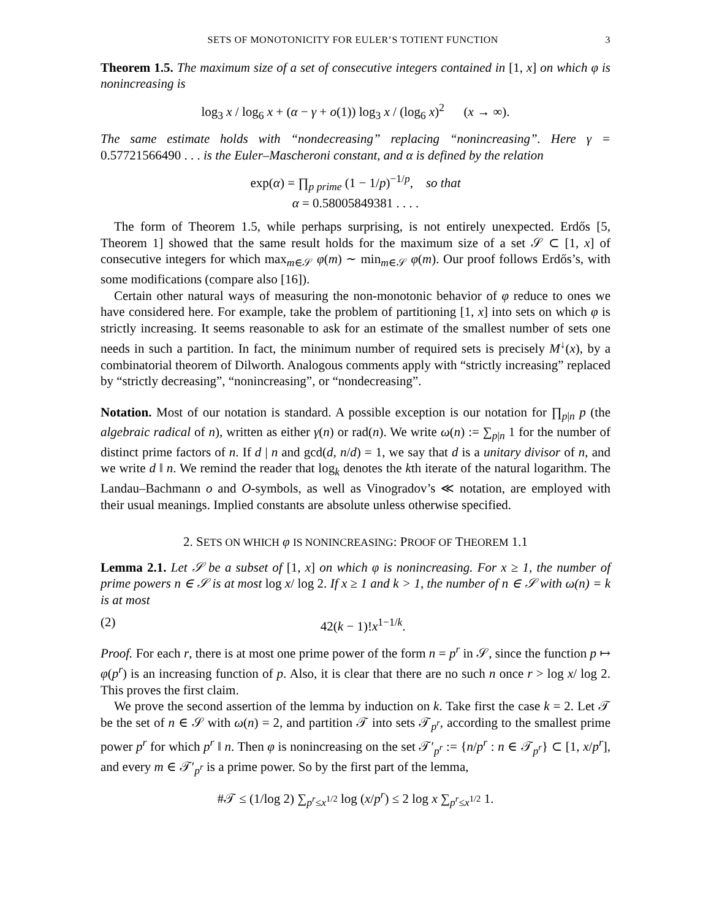SETS OF MONOTONICITY FOR EULER’S TOTIENT FUNCTION 3
Theorem 1.5. The maximum size of a set of consecutive integers contained in [1, x] on which φ is nonincreasing is
log<sub>3</sub> x / log<sub>6</sub> x + (α − γ + o(1)) log<sub>3</sub> x / (log<sub>6</sub> x)<sup>2</sup> (x → ∞).
The same estimate holds with “nondecreasing” replacing “nonincreasing”. Here γ = 0.57721566490 . . . is the Euler–Mascheroni constant, and α is defined by the relation
exp(α) = ∏<sub>p prime</sub> (1 − 1/p)<sup>−1/p</sup>, so that
α = 0.58005849381 . . . .
The form of Theorem 1.5, while perhaps surprising, is not entirely unexpected. Erdős [5, Theorem 1] showed that the same result holds for the maximum size of a set 𝒮 ⊂ [1, x] of consecutive integers for which max<sub>m∈𝒮</sub> φ(m) ∼ min<sub>m∈𝒮</sub> φ(m). Our proof follows Erdős’s, with some modifications (compare also [16]).
Certain other natural ways of measuring the non-monotonic behavior of φ reduce to ones we have considered here. For example, take the problem of partitioning [1, x] into sets on which φ is strictly increasing. It seems reasonable to ask for an estimate of the smallest number of sets one needs in such a partition. In fact, the minimum number of required sets is precisely M<sup>↓</sup>(x), by a combinatorial theorem of Dilworth. Analogous comments apply with “strictly increasing” replaced by “strictly decreasing”, “nonincreasing”, or “nondecreasing”.
Notation. Most of our notation is standard. A possible exception is our notation for ∏<sub>p|n</sub> p (the algebraic radical of n), written as either γ(n) or rad(n). We write ω(n) := ∑<sub>p|n</sub> 1 for the number of distinct prime factors of n. If d | n and gcd(d, n/d) = 1, we say that d is a unitary divisor of n, and we write d ‖ n. We remind the reader that log<sub>k</sub> denotes the kth iterate of the natural logarithm. The Landau–Bachmann o and O-symbols, as well as Vinogradov’s ≪ notation, are employed with their usual meanings. Implied constants are absolute unless otherwise specified.
2. SETS ON WHICH φ IS NONINCREASING: PROOF OF THEOREM 1.1
Lemma 2.1. Let 𝒮 be a subset of [1, x] on which φ is nonincreasing. For x ≥ 1, the number of prime powers n ∈ 𝒮 is at most log x/ log 2. If x ≥ 1 and k > 1, the number of n ∈ 𝒮 with ω(n) = k is at most
(2) 42(k − 1)!x<sup>1−1/k</sup>.
Proof. For each r, there is at most one prime power of the form n = p<sup>r</sup> in 𝒮, since the function p ↦ φ(p<sup>r</sup>) is an increasing function of p. Also, it is clear that there are no such n once r > log x/ log 2. This proves the first claim.
We prove the second assertion of the lemma by induction on k. Take first the case k = 2. Let 𝒯 be the set of n ∈ 𝒮 with ω(n) = 2, and partition 𝒯 into sets 𝒯<sub>p<sup>r</sup></sub>, according to the smallest prime power p<sup>r</sup> for which p<sup>r</sup> ‖ n. Then φ is nonincreasing on the set 𝒯′<sub>p<sup>r</sup></sub> := {n/p<sup>r</sup> : n ∈ 𝒯<sub>p<sup>r</sup></sub>} ⊂ [1, x/p<sup>r</sup>], and every m ∈ 𝒯′<sub>p<sup>r</sup></sub> is a prime power. So by the first part of the lemma,
#𝒯 ≤ (1/log 2) ∑<sub>p<sup>r</sup>≤x<sup>1/2</sup></sub> log (x/p<sup>r</sup>) ≤ 2 log x ∑<sub>p<sup>r</sup>≤x<sup>1/2</sup></sub> 1.